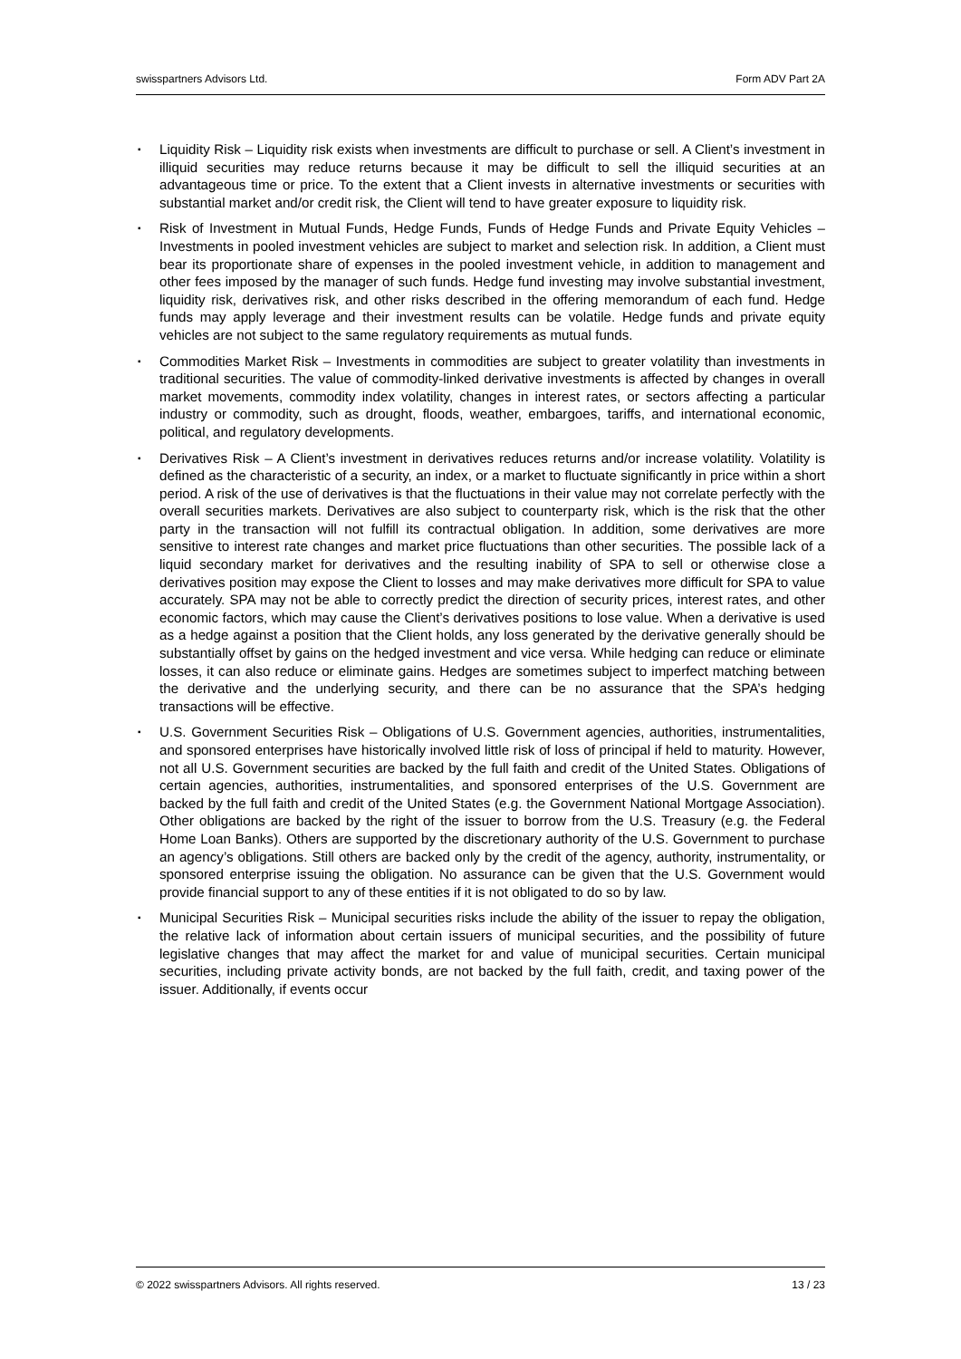swisspartners Advisors Ltd. Form ADV Part 2A
▪ Liquidity Risk – Liquidity risk exists when investments are difficult to purchase or sell. A Client’s investment in illiquid securities may reduce returns because it may be difficult to sell the illiquid securities at an advantageous time or price. To the extent that a Client invests in alternative investments or securities with substantial market and/or credit risk, the Client will tend to have greater exposure to liquidity risk.
▪ Risk of Investment in Mutual Funds, Hedge Funds, Funds of Hedge Funds and Private Equity Vehicles – Investments in pooled investment vehicles are subject to market and selection risk. In addition, a Client must bear its proportionate share of expenses in the pooled investment vehicle, in addition to management and other fees imposed by the manager of such funds. Hedge fund investing may involve substantial investment, liquidity risk, derivatives risk, and other risks described in the offering memorandum of each fund. Hedge funds may apply leverage and their investment results can be volatile. Hedge funds and private equity vehicles are not subject to the same regulatory requirements as mutual funds.
▪ Commodities Market Risk – Investments in commodities are subject to greater volatility than investments in traditional securities. The value of commodity-linked derivative investments is affected by changes in overall market movements, commodity index volatility, changes in interest rates, or sectors affecting a particular industry or commodity, such as drought, floods, weather, embargoes, tariffs, and international economic, political, and regulatory developments.
▪ Derivatives Risk – A Client’s investment in derivatives reduces returns and/or increase volatility. Volatility is defined as the characteristic of a security, an index, or a market to fluctuate significantly in price within a short period. A risk of the use of derivatives is that the fluctuations in their value may not correlate perfectly with the overall securities markets. Derivatives are also subject to counterparty risk, which is the risk that the other party in the transaction will not fulfill its contractual obligation. In addition, some derivatives are more sensitive to interest rate changes and market price fluctuations than other securities. The possible lack of a liquid secondary market for derivatives and the resulting inability of SPA to sell or otherwise close a derivatives position may expose the Client to losses and may make derivatives more difficult for SPA to value accurately. SPA may not be able to correctly predict the direction of security prices, interest rates, and other economic factors, which may cause the Client’s derivatives positions to lose value. When a derivative is used as a hedge against a position that the Client holds, any loss generated by the derivative generally should be substantially offset by gains on the hedged investment and vice versa. While hedging can reduce or eliminate losses, it can also reduce or eliminate gains. Hedges are sometimes subject to imperfect matching between the derivative and the underlying security, and there can be no assurance that the SPA’s hedging transactions will be effective.
▪ U.S. Government Securities Risk – Obligations of U.S. Government agencies, authorities, instrumentalities, and sponsored enterprises have historically involved little risk of loss of principal if held to maturity. However, not all U.S. Government securities are backed by the full faith and credit of the United States. Obligations of certain agencies, authorities, instrumentalities, and sponsored enterprises of the U.S. Government are backed by the full faith and credit of the United States (e.g. the Government National Mortgage Association). Other obligations are backed by the right of the issuer to borrow from the U.S. Treasury (e.g. the Federal Home Loan Banks). Others are supported by the discretionary authority of the U.S. Government to purchase an agency’s obligations. Still others are backed only by the credit of the agency, authority, instrumentality, or sponsored enterprise issuing the obligation. No assurance can be given that the U.S. Government would provide financial support to any of these entities if it is not obligated to do so by law.
▪ Municipal Securities Risk – Municipal securities risks include the ability of the issuer to repay the obligation, the relative lack of information about certain issuers of municipal securities, and the possibility of future legislative changes that may affect the market for and value of municipal securities. Certain municipal securities, including private activity bonds, are not backed by the full faith, credit, and taxing power of the issuer. Additionally, if events occur
© 2022 swisspartners Advisors. All rights reserved. 13 / 23